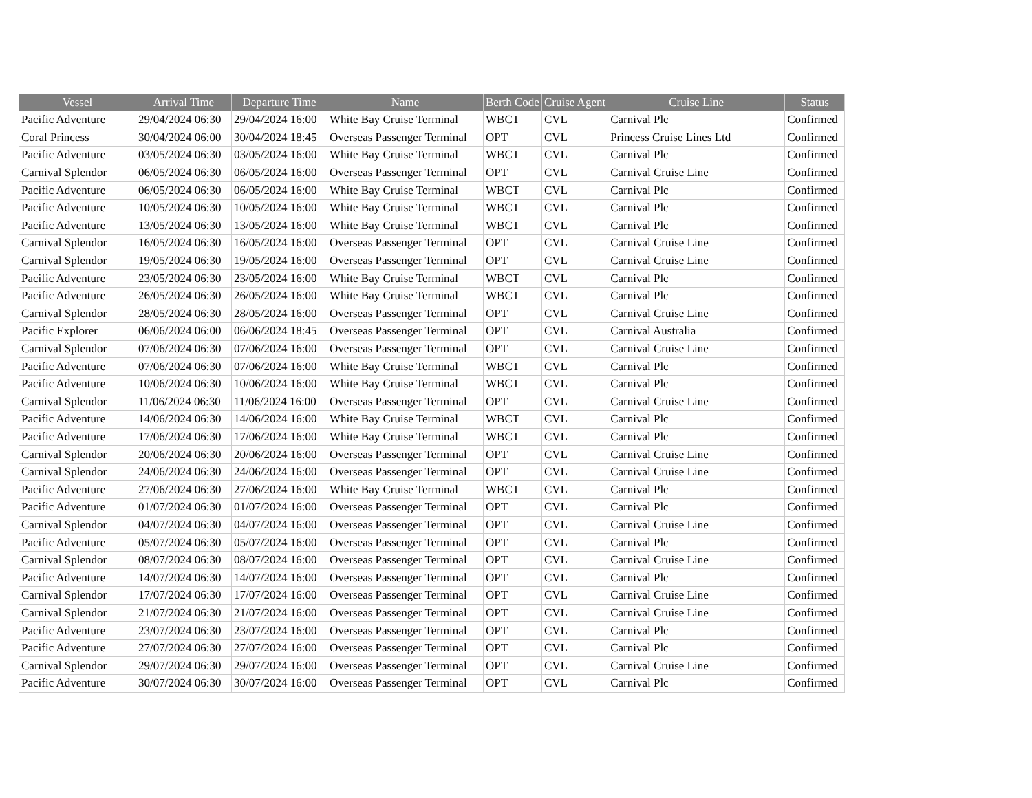| Vessel | Arrival Time | Departure Time | Name | Berth Code | Cruise Agent | Cruise Line | Status |
| --- | --- | --- | --- | --- | --- | --- | --- |
| Pacific Adventure | 29/04/2024 06:30 | 29/04/2024 16:00 | White Bay Cruise Terminal | WBCT | CVL | Carnival Plc | Confirmed |
| Coral Princess | 30/04/2024 06:00 | 30/04/2024 18:45 | Overseas Passenger Terminal | OPT | CVL | Princess Cruise Lines Ltd | Confirmed |
| Pacific Adventure | 03/05/2024 06:30 | 03/05/2024 16:00 | White Bay Cruise Terminal | WBCT | CVL | Carnival Plc | Confirmed |
| Carnival Splendor | 06/05/2024 06:30 | 06/05/2024 16:00 | Overseas Passenger Terminal | OPT | CVL | Carnival Cruise Line | Confirmed |
| Pacific Adventure | 06/05/2024 06:30 | 06/05/2024 16:00 | White Bay Cruise Terminal | WBCT | CVL | Carnival Plc | Confirmed |
| Pacific Adventure | 10/05/2024 06:30 | 10/05/2024 16:00 | White Bay Cruise Terminal | WBCT | CVL | Carnival Plc | Confirmed |
| Pacific Adventure | 13/05/2024 06:30 | 13/05/2024 16:00 | White Bay Cruise Terminal | WBCT | CVL | Carnival Plc | Confirmed |
| Carnival Splendor | 16/05/2024 06:30 | 16/05/2024 16:00 | Overseas Passenger Terminal | OPT | CVL | Carnival Cruise Line | Confirmed |
| Carnival Splendor | 19/05/2024 06:30 | 19/05/2024 16:00 | Overseas Passenger Terminal | OPT | CVL | Carnival Cruise Line | Confirmed |
| Pacific Adventure | 23/05/2024 06:30 | 23/05/2024 16:00 | White Bay Cruise Terminal | WBCT | CVL | Carnival Plc | Confirmed |
| Pacific Adventure | 26/05/2024 06:30 | 26/05/2024 16:00 | White Bay Cruise Terminal | WBCT | CVL | Carnival Plc | Confirmed |
| Carnival Splendor | 28/05/2024 06:30 | 28/05/2024 16:00 | Overseas Passenger Terminal | OPT | CVL | Carnival Cruise Line | Confirmed |
| Pacific Explorer | 06/06/2024 06:00 | 06/06/2024 18:45 | Overseas Passenger Terminal | OPT | CVL | Carnival Australia | Confirmed |
| Carnival Splendor | 07/06/2024 06:30 | 07/06/2024 16:00 | Overseas Passenger Terminal | OPT | CVL | Carnival Cruise Line | Confirmed |
| Pacific Adventure | 07/06/2024 06:30 | 07/06/2024 16:00 | White Bay Cruise Terminal | WBCT | CVL | Carnival Plc | Confirmed |
| Pacific Adventure | 10/06/2024 06:30 | 10/06/2024 16:00 | White Bay Cruise Terminal | WBCT | CVL | Carnival Plc | Confirmed |
| Carnival Splendor | 11/06/2024 06:30 | 11/06/2024 16:00 | Overseas Passenger Terminal | OPT | CVL | Carnival Cruise Line | Confirmed |
| Pacific Adventure | 14/06/2024 06:30 | 14/06/2024 16:00 | White Bay Cruise Terminal | WBCT | CVL | Carnival Plc | Confirmed |
| Pacific Adventure | 17/06/2024 06:30 | 17/06/2024 16:00 | White Bay Cruise Terminal | WBCT | CVL | Carnival Plc | Confirmed |
| Carnival Splendor | 20/06/2024 06:30 | 20/06/2024 16:00 | Overseas Passenger Terminal | OPT | CVL | Carnival Cruise Line | Confirmed |
| Carnival Splendor | 24/06/2024 06:30 | 24/06/2024 16:00 | Overseas Passenger Terminal | OPT | CVL | Carnival Cruise Line | Confirmed |
| Pacific Adventure | 27/06/2024 06:30 | 27/06/2024 16:00 | White Bay Cruise Terminal | WBCT | CVL | Carnival Plc | Confirmed |
| Pacific Adventure | 01/07/2024 06:30 | 01/07/2024 16:00 | Overseas Passenger Terminal | OPT | CVL | Carnival Plc | Confirmed |
| Carnival Splendor | 04/07/2024 06:30 | 04/07/2024 16:00 | Overseas Passenger Terminal | OPT | CVL | Carnival Cruise Line | Confirmed |
| Pacific Adventure | 05/07/2024 06:30 | 05/07/2024 16:00 | Overseas Passenger Terminal | OPT | CVL | Carnival Plc | Confirmed |
| Carnival Splendor | 08/07/2024 06:30 | 08/07/2024 16:00 | Overseas Passenger Terminal | OPT | CVL | Carnival Cruise Line | Confirmed |
| Pacific Adventure | 14/07/2024 06:30 | 14/07/2024 16:00 | Overseas Passenger Terminal | OPT | CVL | Carnival Plc | Confirmed |
| Carnival Splendor | 17/07/2024 06:30 | 17/07/2024 16:00 | Overseas Passenger Terminal | OPT | CVL | Carnival Cruise Line | Confirmed |
| Carnival Splendor | 21/07/2024 06:30 | 21/07/2024 16:00 | Overseas Passenger Terminal | OPT | CVL | Carnival Cruise Line | Confirmed |
| Pacific Adventure | 23/07/2024 06:30 | 23/07/2024 16:00 | Overseas Passenger Terminal | OPT | CVL | Carnival Plc | Confirmed |
| Pacific Adventure | 27/07/2024 06:30 | 27/07/2024 16:00 | Overseas Passenger Terminal | OPT | CVL | Carnival Plc | Confirmed |
| Carnival Splendor | 29/07/2024 06:30 | 29/07/2024 16:00 | Overseas Passenger Terminal | OPT | CVL | Carnival Cruise Line | Confirmed |
| Pacific Adventure | 30/07/2024 06:30 | 30/07/2024 16:00 | Overseas Passenger Terminal | OPT | CVL | Carnival Plc | Confirmed |